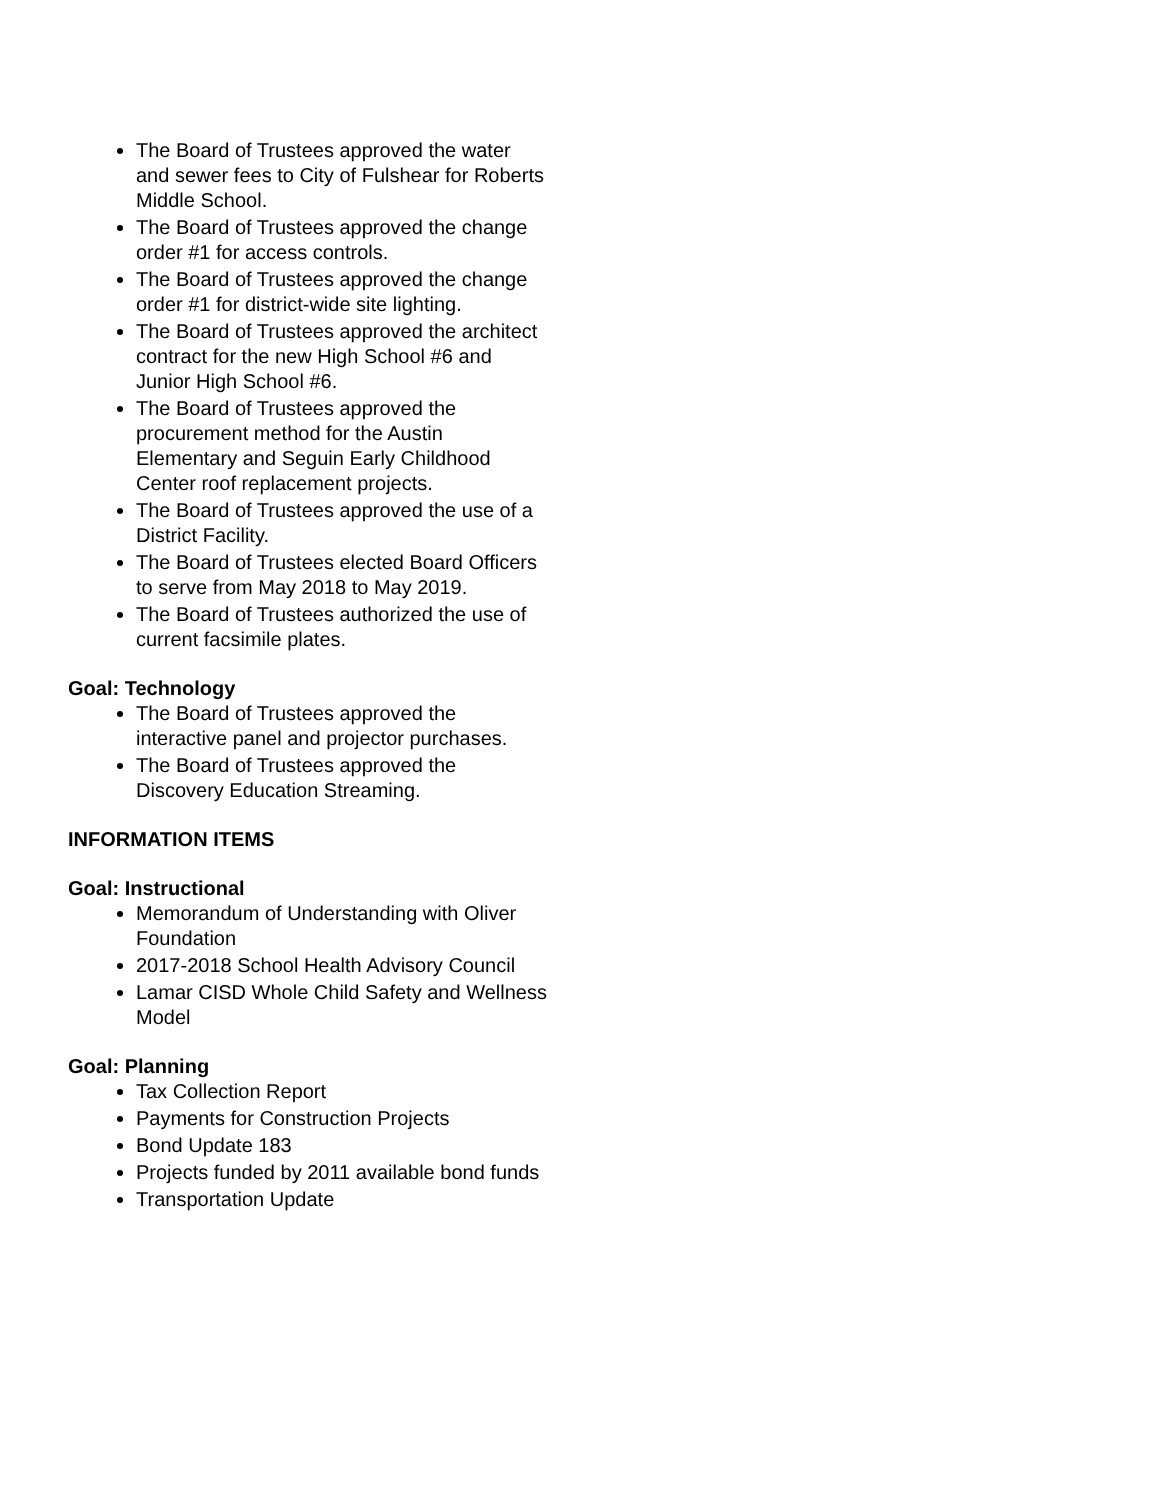The Board of Trustees approved the water and sewer fees to City of Fulshear for Roberts Middle School.
The Board of Trustees approved the change order #1 for access controls.
The Board of Trustees approved the change order #1 for district-wide site lighting.
The Board of Trustees approved the architect contract for the new High School #6 and Junior High School #6.
The Board of Trustees approved the procurement method for the Austin Elementary and Seguin Early Childhood Center roof replacement projects.
The Board of Trustees approved the use of a District Facility.
The Board of Trustees elected Board Officers to serve from May 2018 to May 2019.
The Board of Trustees authorized the use of current facsimile plates.
Goal: Technology
The Board of Trustees approved the interactive panel and projector purchases.
The Board of Trustees approved the Discovery Education Streaming.
INFORMATION ITEMS
Goal: Instructional
Memorandum of Understanding with Oliver Foundation
2017-2018 School Health Advisory Council
Lamar CISD Whole Child Safety and Wellness Model
Goal: Planning
Tax Collection Report
Payments for Construction Projects
Bond Update 183
Projects funded by 2011 available bond funds
Transportation Update